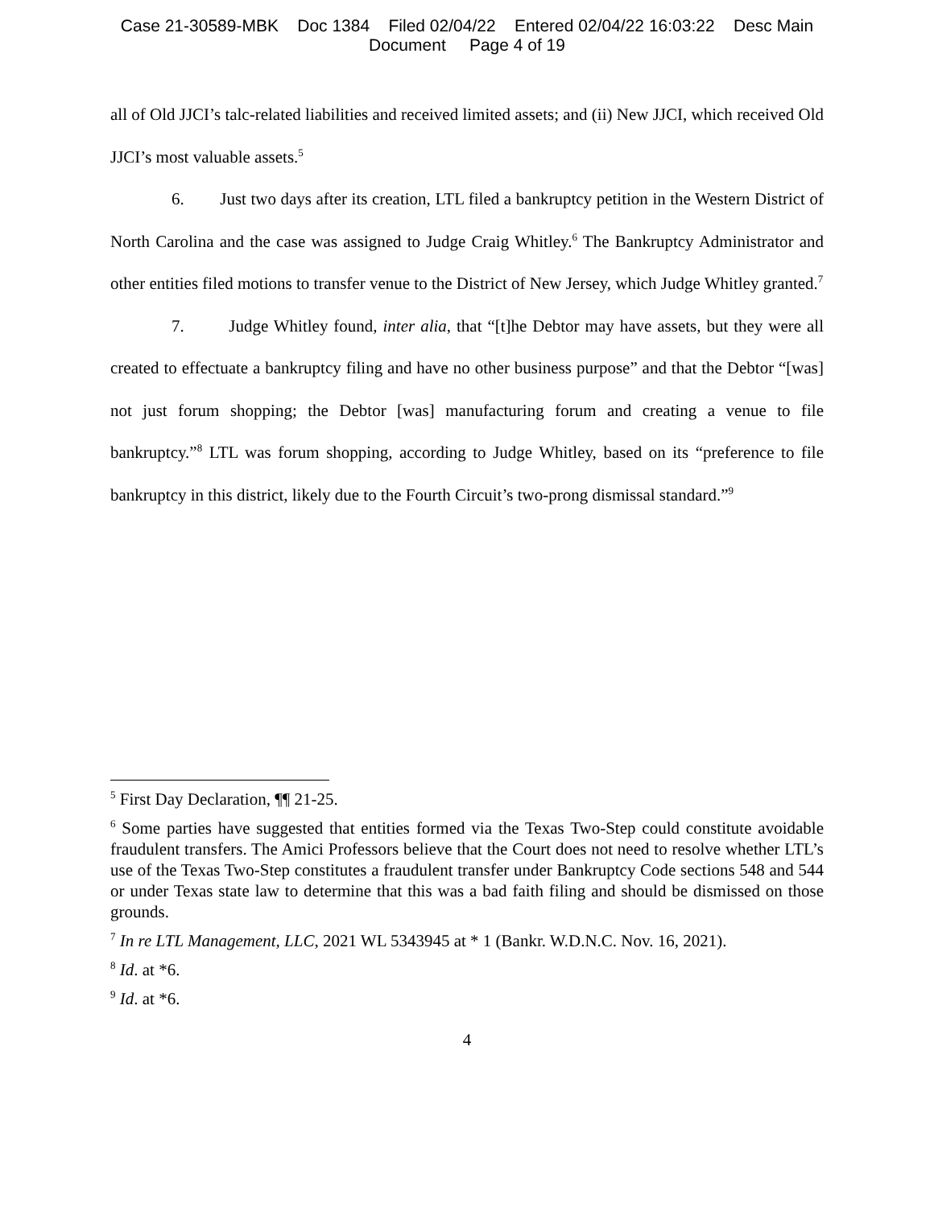Case 21-30589-MBK Doc 1384 Filed 02/04/22 Entered 02/04/22 16:03:22 Desc Main
Document Page 4 of 19
all of Old JJCI’s talc-related liabilities and received limited assets; and (ii) New JJCI, which received Old JJCI’s most valuable assets.<sup>5</sup>
6. Just two days after its creation, LTL filed a bankruptcy petition in the Western District of North Carolina and the case was assigned to Judge Craig Whitley.<sup>6</sup> The Bankruptcy Administrator and other entities filed motions to transfer venue to the District of New Jersey, which Judge Whitley granted.<sup>7</sup>
7. Judge Whitley found, inter alia, that “[t]he Debtor may have assets, but they were all created to effectuate a bankruptcy filing and have no other business purpose” and that the Debtor “[was] not just forum shopping; the Debtor [was] manufacturing forum and creating a venue to file bankruptcy.”<sup>8</sup> LTL was forum shopping, according to Judge Whitley, based on its “preference to file bankruptcy in this district, likely due to the Fourth Circuit’s two-prong dismissal standard.”<sup>9</sup>
<sup>5</sup> First Day Declaration, ¶¶ 21-25.
<sup>6</sup> Some parties have suggested that entities formed via the Texas Two-Step could constitute avoidable fraudulent transfers. The Amici Professors believe that the Court does not need to resolve whether LTL’s use of the Texas Two-Step constitutes a fraudulent transfer under Bankruptcy Code sections 548 and 544 or under Texas state law to determine that this was a bad faith filing and should be dismissed on those grounds.
<sup>7</sup> In re LTL Management, LLC, 2021 WL 5343945 at * 1 (Bankr. W.D.N.C. Nov. 16, 2021).
<sup>8</sup> Id. at *6.
<sup>9</sup> Id. at *6.
4